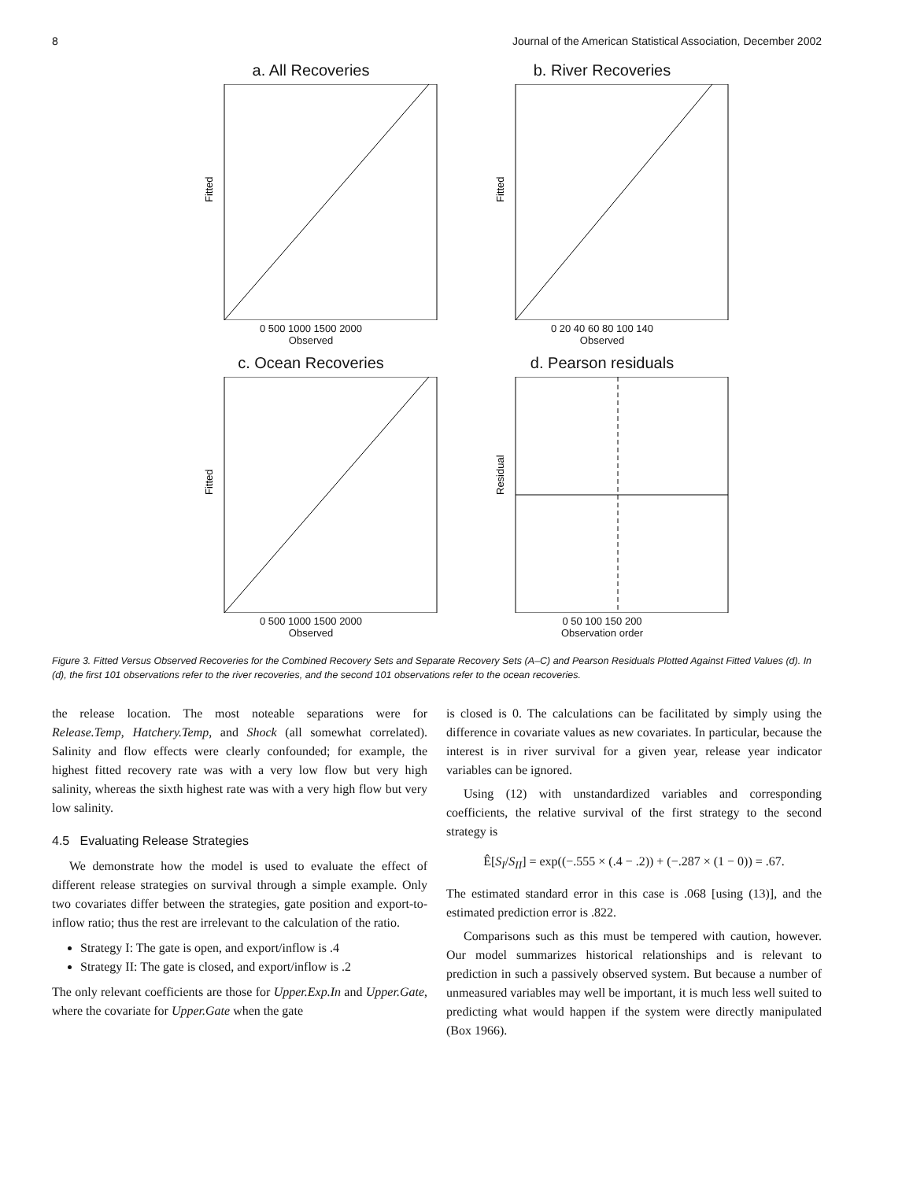8 Journal of the American Statistical Association, December 2002
a. All Recoveries
Fitted
0 500 1000 1500 2000
Observed
b. River Recoveries
Fitted
0 20 40 60 80 100 140
Observed
c. Ocean Recoveries
Fitted
0 500 1000 1500 2000
Observed
d. Pearson residuals
Residual
0 50 100 150 200
Observation order
Figure 3. Fitted Versus Observed Recoveries for the Combined Recovery Sets and Separate Recovery Sets (A–C) and Pearson Residuals Plotted Against Fitted Values (d). In (d), the first 101 observations refer to the river recoveries, and the second 101 observations refer to the ocean recoveries.
the release location. The most noteable separations were for Release.Temp, Hatchery.Temp, and Shock (all somewhat correlated). Salinity and flow effects were clearly confounded; for example, the highest fitted recovery rate was with a very low flow but very high salinity, whereas the sixth highest rate was with a very high flow but very low salinity.
4.5 Evaluating Release Strategies
We demonstrate how the model is used to evaluate the effect of different release strategies on survival through a simple example. Only two covariates differ between the strategies, gate position and export-to-inflow ratio; thus the rest are irrelevant to the calculation of the ratio.
Strategy I: The gate is open, and export/inflow is .4
Strategy II: The gate is closed, and export/inflow is .2
The only relevant coefficients are those for Upper.Exp.In and Upper.Gate, where the covariate for Upper.Gate when the gate
is closed is 0. The calculations can be facilitated by simply using the difference in covariate values as new covariates. In particular, because the interest is in river survival for a given year, release year indicator variables can be ignored.
Using (12) with unstandardized variables and corresponding coefficients, the relative survival of the first strategy to the second strategy is
Ê[S<sub>I</sub>/S<sub>II</sub>] = exp((−.555 × (.4 − .2)) + (−.287 × (1 − 0)) = .67.
The estimated standard error in this case is .068 [using (13)], and the estimated prediction error is .822.
Comparisons such as this must be tempered with caution, however. Our model summarizes historical relationships and is relevant to prediction in such a passively observed system. But because a number of unmeasured variables may well be important, it is much less well suited to predicting what would happen if the system were directly manipulated (Box 1966).